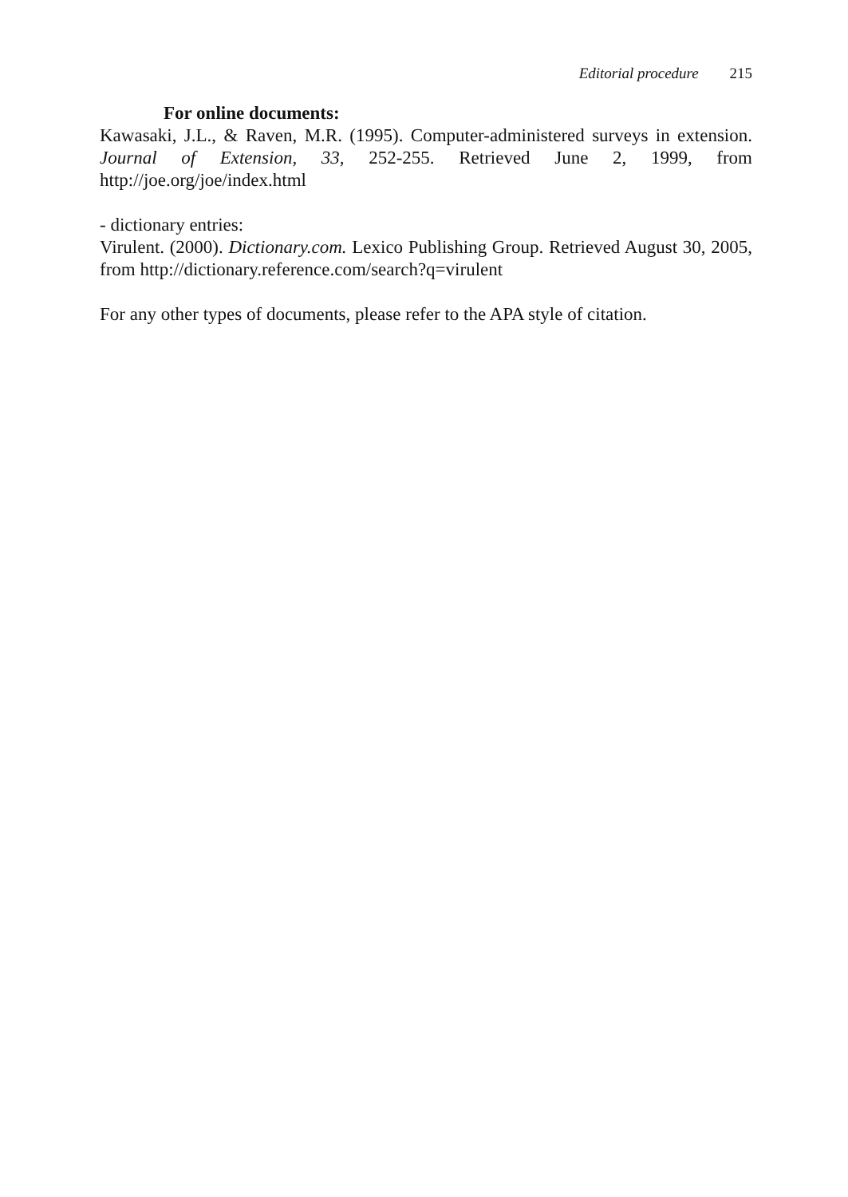Editorial procedure 215
For online documents:
Kawasaki, J.L., & Raven, M.R. (1995). Computer-administered surveys in extension. Journal of Extension, 33, 252-255. Retrieved June 2, 1999, from http://joe.org/joe/index.html
- dictionary entries:
Virulent. (2000). Dictionary.com. Lexico Publishing Group. Retrieved August 30, 2005, from http://dictionary.reference.com/search?q=virulent
For any other types of documents, please refer to the APA style of citation.